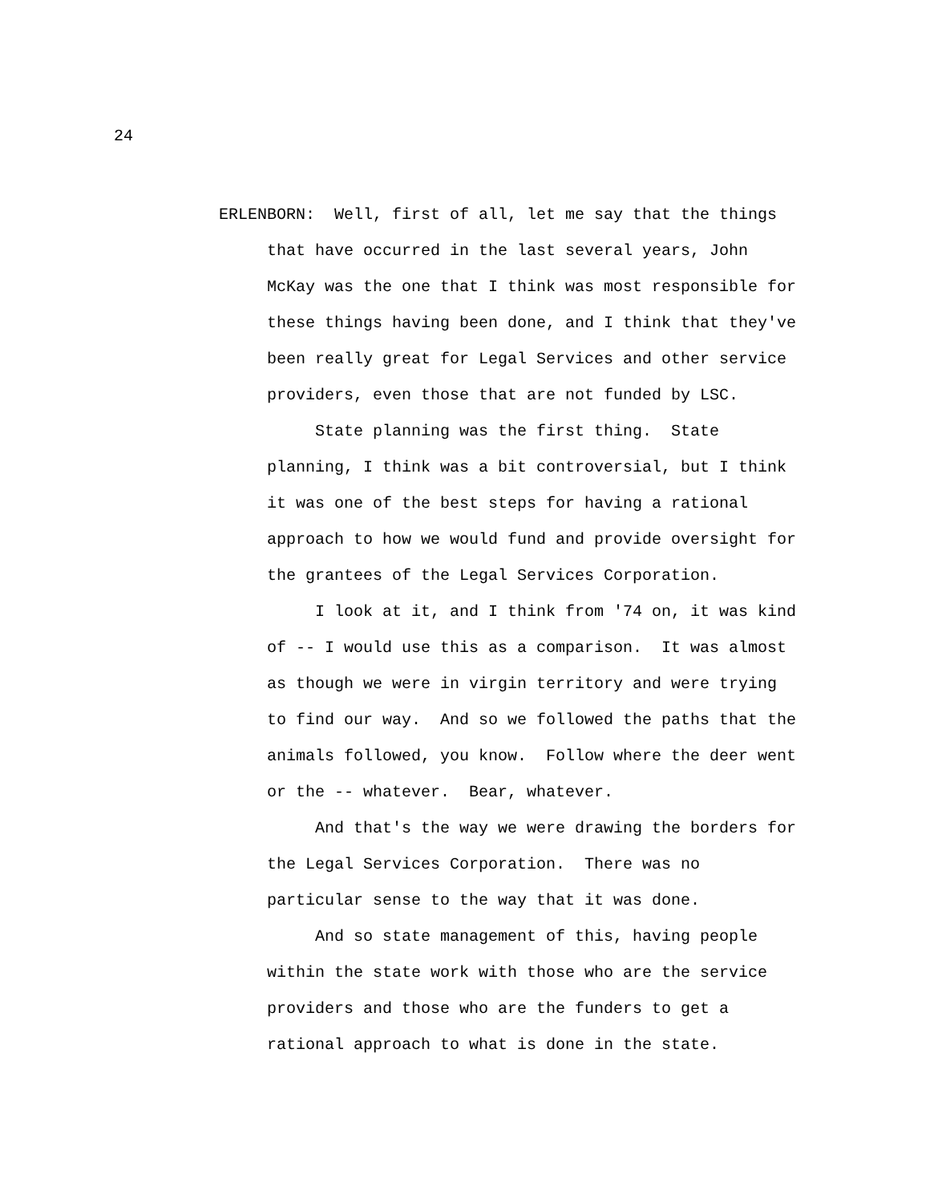24
ERLENBORN: Well, first of all, let me say that the things
that have occurred in the last several years, John
McKay was the one that I think was most responsible for
these things having been done, and I think that they've
been really great for Legal Services and other service
providers, even those that are not funded by LSC.
State planning was the first thing. State
planning, I think was a bit controversial, but I think
it was one of the best steps for having a rational
approach to how we would fund and provide oversight for
the grantees of the Legal Services Corporation.
I look at it, and I think from '74 on, it was kind
of -- I would use this as a comparison. It was almost
as though we were in virgin territory and were trying
to find our way. And so we followed the paths that the
animals followed, you know. Follow where the deer went
or the -- whatever. Bear, whatever.
And that's the way we were drawing the borders for
the Legal Services Corporation. There was no
particular sense to the way that it was done.
And so state management of this, having people
within the state work with those who are the service
providers and those who are the funders to get a
rational approach to what is done in the state.